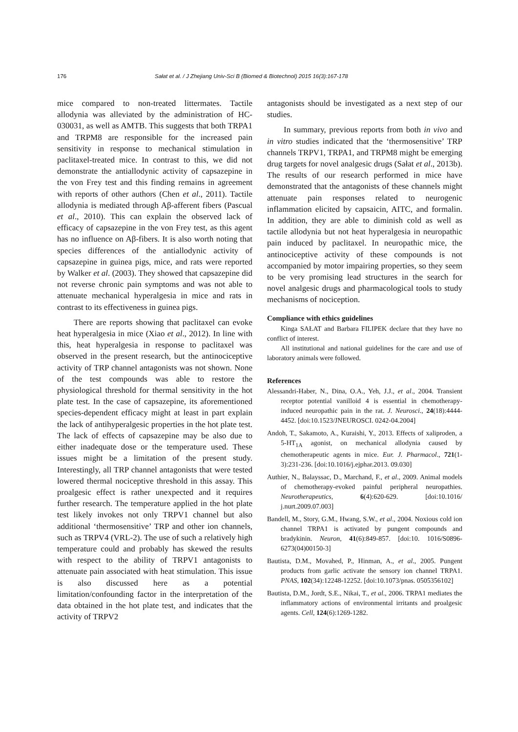176 Sałat et al. / J Zhejiang Univ-Sci B (Biomed & Biotechnol) 2015 16(3):167-178
mice compared to non-treated littermates. Tactile allodynia was alleviated by the administration of HC-030031, as well as AMTB. This suggests that both TRPA1 and TRPM8 are responsible for the increased pain sensitivity in response to mechanical stimulation in paclitaxel-treated mice. In contrast to this, we did not demonstrate the antiallodynic activity of capsazepine in the von Frey test and this finding remains in agreement with reports of other authors (Chen et al., 2011). Tactile allodynia is mediated through Aβ-afferent fibers (Pascual et al., 2010). This can explain the observed lack of efficacy of capsazepine in the von Frey test, as this agent has no influence on Aβ-fibers. It is also worth noting that species differences of the antiallodynic activity of capsazepine in guinea pigs, mice, and rats were reported by Walker et al. (2003). They showed that capsazepine did not reverse chronic pain symptoms and was not able to attenuate mechanical hyperalgesia in mice and rats in contrast to its effectiveness in guinea pigs.
There are reports showing that paclitaxel can evoke heat hyperalgesia in mice (Xiao et al., 2012). In line with this, heat hyperalgesia in response to paclitaxel was observed in the present research, but the antinociceptive activity of TRP channel antagonists was not shown. None of the test compounds was able to restore the physiological threshold for thermal sensitivity in the hot plate test. In the case of capsazepine, its aforementioned species-dependent efficacy might at least in part explain the lack of antihyperalgesic properties in the hot plate test. The lack of effects of capsazepine may be also due to either inadequate dose or the temperature used. These issues might be a limitation of the present study. Interestingly, all TRP channel antagonists that were tested lowered thermal nociceptive threshold in this assay. This proalgesic effect is rather unexpected and it requires further research. The temperature applied in the hot plate test likely invokes not only TRPV1 channel but also additional ‘thermosensitive’ TRP and other ion channels, such as TRPV4 (VRL-2). The use of such a relatively high temperature could and probably has skewed the results with respect to the ability of TRPV1 antagonists to attenuate pain associated with heat stimulation. This issue is also discussed here as a potential limitation/confounding factor in the interpretation of the data obtained in the hot plate test, and indicates that the activity of TRPV2
antagonists should be investigated as a next step of our studies.
In summary, previous reports from both in vivo and in vitro studies indicated that the ‘thermosensitive’ TRP channels TRPV1, TRPA1, and TRPM8 might be emerging drug targets for novel analgesic drugs (Sałat et al., 2013b). The results of our research performed in mice have demonstrated that the antagonists of these channels might attenuate pain responses related to neurogenic inflammation elicited by capsaicin, AITC, and formalin. In addition, they are able to diminish cold as well as tactile allodynia but not heat hyperalgesia in neuropathic pain induced by paclitaxel. In neuropathic mice, the antinociceptive activity of these compounds is not accompanied by motor impairing properties, so they seem to be very promising lead structures in the search for novel analgesic drugs and pharmacological tools to study mechanisms of nociception.
Compliance with ethics guidelines
Kinga SAŁAT and Barbara FILIPEK declare that they have no conflict of interest.
All institutional and national guidelines for the care and use of laboratory animals were followed.
References
Alessandri-Haber, N., Dina, O.A., Yeh, J.J., et al., 2004. Transient receptor potential vanilloid 4 is essential in chemotherapy-induced neuropathic pain in the rat. J. Neurosci., 24(18):4444-4452. [doi:10.1523/JNEUROSCI. 0242-04.2004]
Andoh, T., Sakamoto, A., Kuraishi, Y., 2013. Effects of xaliproden, a 5-HT<sub>1A</sub> agonist, on mechanical allodynia caused by chemotherapeutic agents in mice. Eur. J. Pharmacol., 721(1-3):231-236. [doi:10.1016/j.ejphar.2013. 09.030]
Authier, N., Balayssac, D., Marchand, F., et al., 2009. Animal models of chemotherapy-evoked painful peripheral neuropathies. Neurotherapeutics, 6(4):620-629. [doi:10.1016/ j.nurt.2009.07.003]
Bandell, M., Story, G.M., Hwang, S.W., et al., 2004. Noxious cold ion channel TRPA1 is activated by pungent compounds and bradykinin. Neuron, 41(6):849-857. [doi:10. 1016/S0896-6273(04)00150-3]
Bautista, D.M., Movahed, P., Hinman, A., et al., 2005. Pungent products from garlic activate the sensory ion channel TRPA1. PNAS, 102(34):12248-12252. [doi:10.1073/pnas. 0505356102]
Bautista, D.M., Jordt, S.E., Nikai, T., et al., 2006. TRPA1 mediates the inflammatory actions of environmental irritants and proalgesic agents. Cell, 124(6):1269-1282.